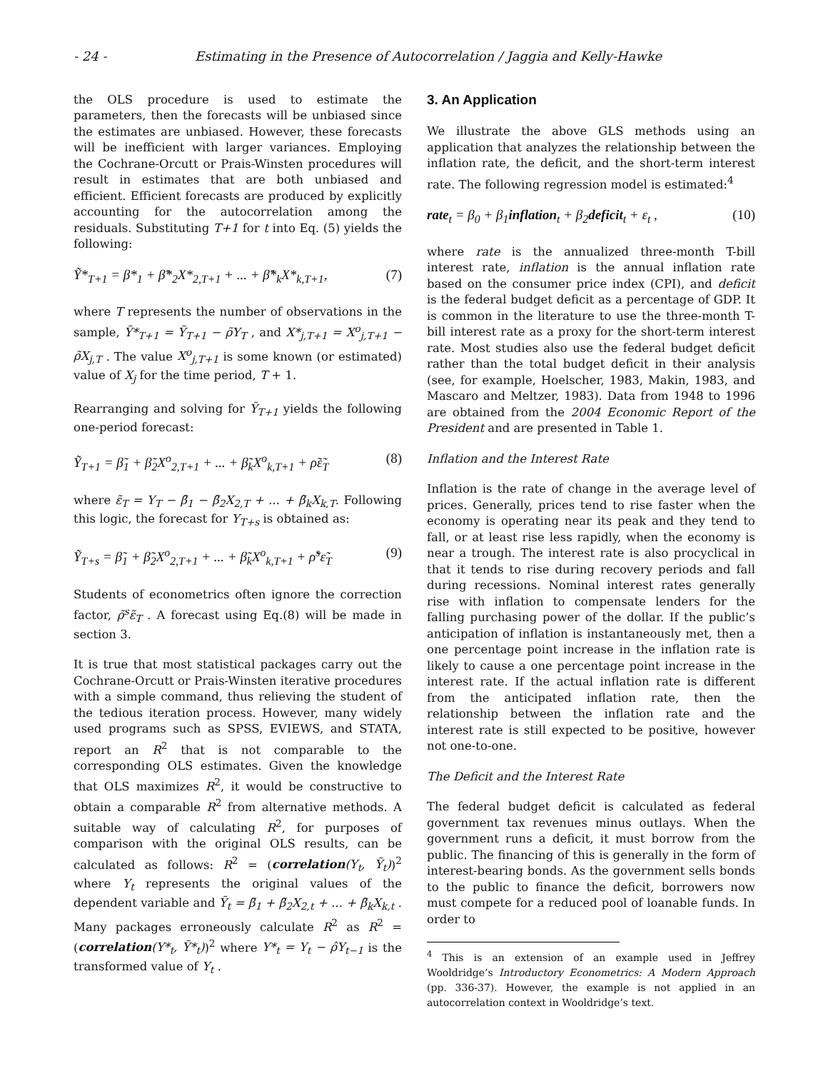- 24 - Estimating in the Presence of Autocorrelation / Jaggia and Kelly-Hawke
the OLS procedure is used to estimate the parameters, then the forecasts will be unbiased since the estimates are unbiased. However, these forecasts will be inefficient with larger variances. Employing the Cochrane-Orcutt or Prais-Winsten procedures will result in estimates that are both unbiased and efficient. Efficient forecasts are produced by explicitly accounting for the autocorrelation among the residuals. Substituting T+1 for t into Eq. (5) yields the following:
Ỹ*<sub>T+1</sub> = β*<sub>1</sub> + β̃*<sub>2</sub>X*<sub>2,T+1</sub> + ... + β̃*<sub>k</sub>X*<sub>k,T+1</sub>, (7)
where T represents the number of observations in the sample, Ỹ*<sub>T+1</sub> = Ỹ<sub>T+1</sub> − ρ̃Y<sub>T</sub> , and X*<sub>j,T+1</sub> = X<sup>o</sup><sub>j,T+1</sub> − ρ̃X<sub>j,T</sub> . The value X<sup>o</sup><sub>j,T+1</sub> is some known (or estimated) value of X<sub>j</sub> for the time period, T + 1.
Rearranging and solving for Ỹ<sub>T+1</sub> yields the following one-period forecast:
Ỹ<sub>T+1</sub> = β̃<sub>1</sub> + β̃<sub>2</sub>X<sup>o</sup><sub>2,T+1</sub> + ... + β̃<sub>k</sub>X<sup>o</sup><sub>k,T+1</sub> + ρ̃ε̃<sub>T</sub> (8)
where ε̃<sub>T</sub> = Y<sub>T</sub> − β̃<sub>1</sub> − β̃<sub>2</sub>X<sub>2,T</sub> + ... + β̃<sub>k</sub>X<sub>k,T</sub>. Following this logic, the forecast for Y<sub>T+s</sub> is obtained as:
Ỹ<sub>T+s</sub> = β̃<sub>1</sub> + β̃<sub>2</sub>X<sup>o</sup><sub>2,T+1</sub> + ... + β̃<sub>k</sub>X<sup>o</sup><sub>k,T+1</sub> + ρ̃<sup>s</sup>ε̃<sub>T</sub> (9)
Students of econometrics often ignore the correction factor, ρ̃<sup>s</sup>ε̃<sub>T</sub> . A forecast using Eq.(8) will be made in section 3.
It is true that most statistical packages carry out the Cochrane-Orcutt or Prais-Winsten iterative procedures with a simple command, thus relieving the student of the tedious iteration process. However, many widely used programs such as SPSS, EVIEWS, and STATA, report an R<sup>2</sup> that is not comparable to the corresponding OLS estimates. Given the knowledge that OLS maximizes R<sup>2</sup>, it would be constructive to obtain a comparable R<sup>2</sup> from alternative methods. A suitable way of calculating R<sup>2</sup>, for purposes of comparison with the original OLS results, can be calculated as follows: R<sup>2</sup> = (correlation(Y<sub>t</sub>, Ỹ<sub>t</sub>))<sup>2</sup> where Y<sub>t</sub> represents the original values of the dependent variable and Ỹ<sub>t</sub> = β̃<sub>1</sub> + β̃<sub>2</sub>X<sub>2,t</sub> + ... + β̃<sub>k</sub>X<sub>k,t</sub> . Many packages erroneously calculate R<sup>2</sup> as R<sup>2</sup> = (correlation(Y*<sub>t</sub>, Ỹ*<sub>t</sub>))<sup>2</sup> where Y*<sub>t</sub> = Y<sub>t</sub> − ρ̂Y<sub>t−1</sub> is the transformed value of Y<sub>t</sub> .
3. An Application
We illustrate the above GLS methods using an application that analyzes the relationship between the inflation rate, the deficit, and the short-term interest rate. The following regression model is estimated:<sup>4</sup>
rate<sub>t</sub> = β<sub>0</sub> + β<sub>1</sub>inflation<sub>t</sub> + β<sub>2</sub>deficit<sub>t</sub> + ε<sub>t</sub> , (10)
where rate is the annualized three-month T-bill interest rate, inflation is the annual inflation rate based on the consumer price index (CPI), and deficit is the federal budget deficit as a percentage of GDP. It is common in the literature to use the three-month T-bill interest rate as a proxy for the short-term interest rate. Most studies also use the federal budget deficit rather than the total budget deficit in their analysis (see, for example, Hoelscher, 1983, Makin, 1983, and Mascaro and Meltzer, 1983). Data from 1948 to 1996 are obtained from the 2004 Economic Report of the President and are presented in Table 1.
Inflation and the Interest Rate
Inflation is the rate of change in the average level of prices. Generally, prices tend to rise faster when the economy is operating near its peak and they tend to fall, or at least rise less rapidly, when the economy is near a trough. The interest rate is also procyclical in that it tends to rise during recovery periods and fall during recessions. Nominal interest rates generally rise with inflation to compensate lenders for the falling purchasing power of the dollar. If the public’s anticipation of inflation is instantaneously met, then a one percentage point increase in the inflation rate is likely to cause a one percentage point increase in the interest rate. If the actual inflation rate is different from the anticipated inflation rate, then the relationship between the inflation rate and the interest rate is still expected to be positive, however not one-to-one.
The Deficit and the Interest Rate
The federal budget deficit is calculated as federal government tax revenues minus outlays. When the government runs a deficit, it must borrow from the public. The financing of this is generally in the form of interest-bearing bonds. As the government sells bonds to the public to finance the deficit, borrowers now must compete for a reduced pool of loanable funds. In order to
<sup>4</sup> This is an extension of an example used in Jeffrey Wooldridge’s Introductory Econometrics: A Modern Approach (pp. 336-37). However, the example is not applied in an autocorrelation context in Wooldridge’s text.